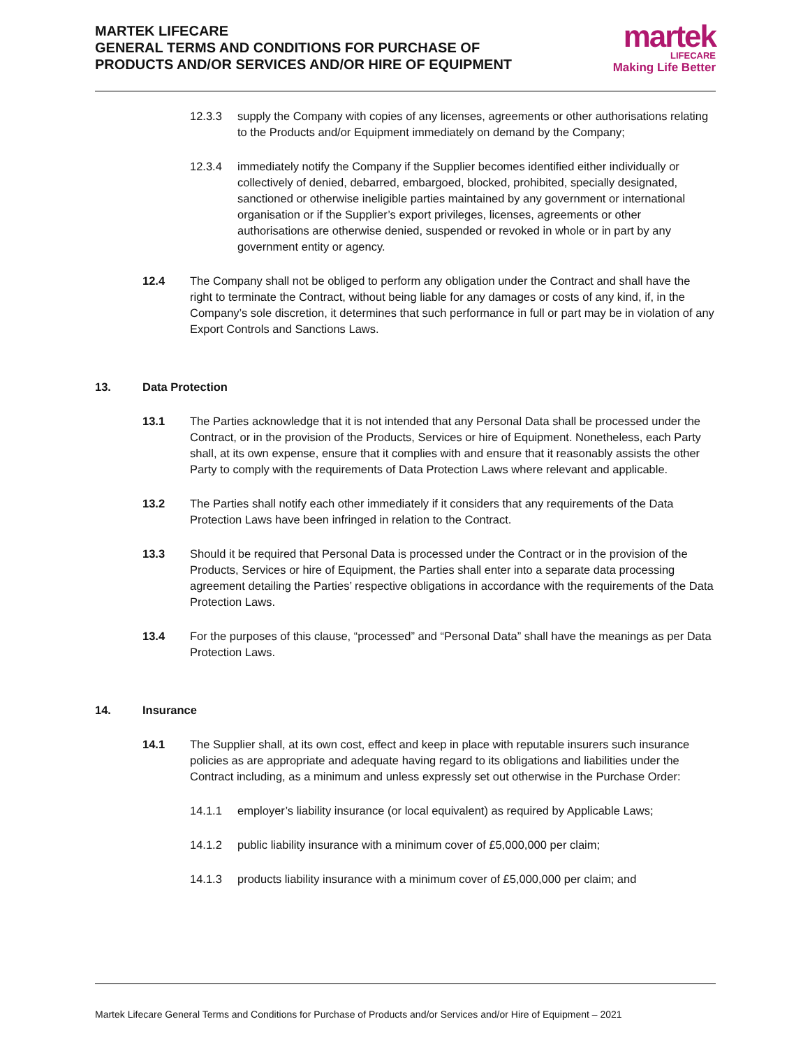MARTEK LIFECARE
GENERAL TERMS AND CONDITIONS FOR PURCHASE OF
PRODUCTS AND/OR SERVICES AND/OR HIRE OF EQUIPMENT
martek
LIFECARE
Making Life Better
12.3.3 supply the Company with copies of any licenses, agreements or other authorisations relating to the Products and/or Equipment immediately on demand by the Company;
12.3.4 immediately notify the Company if the Supplier becomes identified either individually or collectively of denied, debarred, embargoed, blocked, prohibited, specially designated, sanctioned or otherwise ineligible parties maintained by any government or international organisation or if the Supplier’s export privileges, licenses, agreements or other authorisations are otherwise denied, suspended or revoked in whole or in part by any government entity or agency.
12.4 The Company shall not be obliged to perform any obligation under the Contract and shall have the right to terminate the Contract, without being liable for any damages or costs of any kind, if, in the Company’s sole discretion, it determines that such performance in full or part may be in violation of any Export Controls and Sanctions Laws.
13. Data Protection
13.1 The Parties acknowledge that it is not intended that any Personal Data shall be processed under the Contract, or in the provision of the Products, Services or hire of Equipment. Nonetheless, each Party shall, at its own expense, ensure that it complies with and ensure that it reasonably assists the other Party to comply with the requirements of Data Protection Laws where relevant and applicable.
13.2 The Parties shall notify each other immediately if it considers that any requirements of the Data Protection Laws have been infringed in relation to the Contract.
13.3 Should it be required that Personal Data is processed under the Contract or in the provision of the Products, Services or hire of Equipment, the Parties shall enter into a separate data processing agreement detailing the Parties’ respective obligations in accordance with the requirements of the Data Protection Laws.
13.4 For the purposes of this clause, “processed” and “Personal Data” shall have the meanings as per Data Protection Laws.
14. Insurance
14.1 The Supplier shall, at its own cost, effect and keep in place with reputable insurers such insurance policies as are appropriate and adequate having regard to its obligations and liabilities under the Contract including, as a minimum and unless expressly set out otherwise in the Purchase Order:
14.1.1 employer’s liability insurance (or local equivalent) as required by Applicable Laws;
14.1.2 public liability insurance with a minimum cover of £5,000,000 per claim;
14.1.3 products liability insurance with a minimum cover of £5,000,000 per claim; and
Martek Lifecare General Terms and Conditions for Purchase of Products and/or Services and/or Hire of Equipment – 2021